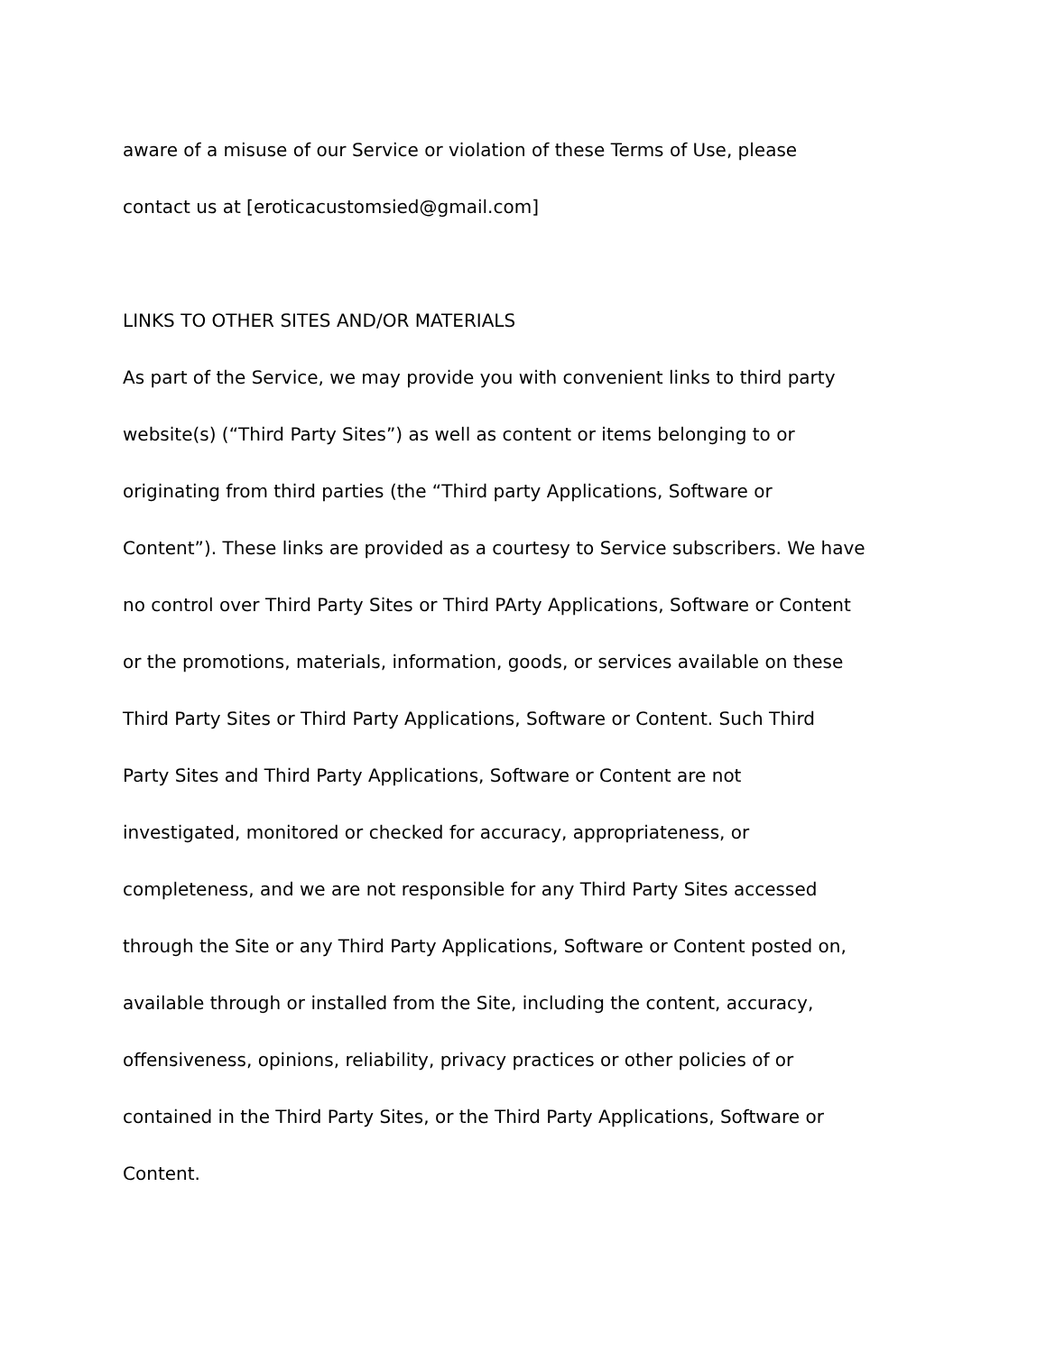aware of a misuse of our Service or violation of these Terms of Use, please
contact us at [eroticacustomsied@gmail.com]
LINKS TO OTHER SITES AND/OR MATERIALS
As part of the Service, we may provide you with convenient links to third party
website(s) (“Third Party Sites”) as well as content or items belonging to or
originating from third parties (the “Third party Applications, Software or
Content”). These links are provided as a courtesy to Service subscribers. We have
no control over Third Party Sites or Third PArty Applications, Software or Content
or the promotions, materials, information, goods, or services available on these
Third Party Sites or Third Party Applications, Software or Content. Such Third
Party Sites and Third Party Applications, Software or Content are not
investigated, monitored or checked for accuracy, appropriateness, or
completeness, and we are not responsible for any Third Party Sites accessed
through the Site or any Third Party Applications, Software or Content posted on,
available through or installed from the Site, including the content, accuracy,
offensiveness, opinions, reliability, privacy practices or other policies of or
contained in the Third Party Sites, or the Third Party Applications, Software or
Content.